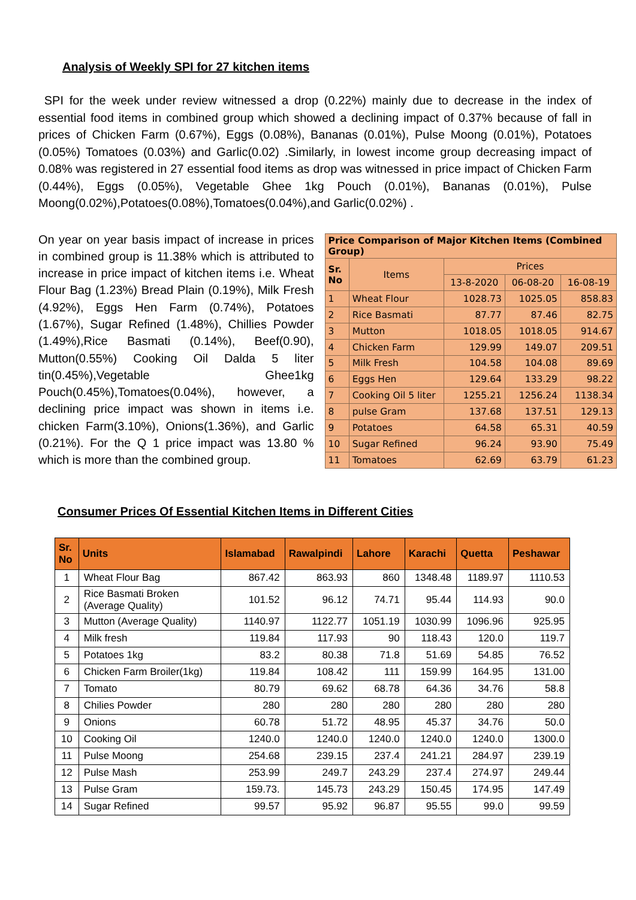Analysis of Weekly SPI for 27 kitchen items
SPI for the week under review witnessed a drop (0.22%) mainly due to decrease in the index of essential food items in combined group which showed a declining impact of 0.37% because of fall in prices of Chicken Farm (0.67%), Eggs (0.08%), Bananas (0.01%), Pulse Moong (0.01%), Potatoes (0.05%) Tomatoes (0.03%) and Garlic(0.02) .Similarly, in lowest income group decreasing impact of 0.08% was registered in 27 essential food items as drop was witnessed in price impact of Chicken Farm (0.44%), Eggs (0.05%), Vegetable Ghee 1kg Pouch (0.01%), Bananas (0.01%), Pulse Moong(0.02%),Potatoes(0.08%),Tomatoes(0.04%),and Garlic(0.02%) .
On year on year basis impact of increase in prices in combined group is 11.38% which is attributed to increase in price impact of kitchen items i.e. Wheat Flour Bag (1.23%) Bread Plain (0.19%), Milk Fresh (4.92%), Eggs Hen Farm (0.74%), Potatoes (1.67%), Sugar Refined (1.48%), Chillies Powder (1.49%),Rice Basmati (0.14%), Beef(0.90), Mutton(0.55%) Cooking Oil Dalda 5 liter tin(0.45%),Vegetable Ghee1kg Pouch(0.45%),Tomatoes(0.04%), however, a declining price impact was shown in items i.e. chicken Farm(3.10%), Onions(1.36%), and Garlic (0.21%). For the Q 1 price impact was 13.80 % which is more than the combined group.
| Price Comparison of Major Kitchen Items (Combined Group) | | | | |
| --- | --- | --- | --- | --- |
| Sr. No | Items | Prices | | |
| | | 13-8-2020 | 06-08-20 | 16-08-19 |
| 1 | Wheat Flour | 1028.73 | 1025.05 | 858.83 |
| 2 | Rice Basmati | 87.77 | 87.46 | 82.75 |
| 3 | Mutton | 1018.05 | 1018.05 | 914.67 |
| 4 | Chicken Farm | 129.99 | 149.07 | 209.51 |
| 5 | Milk Fresh | 104.58 | 104.08 | 89.69 |
| 6 | Eggs Hen | 129.64 | 133.29 | 98.22 |
| 7 | Cooking Oil 5 liter | 1255.21 | 1256.24 | 1138.34 |
| 8 | pulse Gram | 137.68 | 137.51 | 129.13 |
| 9 | Potatoes | 64.58 | 65.31 | 40.59 |
| 10 | Sugar Refined | 96.24 | 93.90 | 75.49 |
| 11 | Tomatoes | 62.69 | 63.79 | 61.23 |
Consumer Prices Of Essential Kitchen Items in Different Cities
| Sr. No | Units | Islamabad | Rawalpindi | Lahore | Karachi | Quetta | Peshawar |
| --- | --- | --- | --- | --- | --- | --- | --- |
| 1 | Wheat Flour Bag | 867.42 | 863.93 | 860 | 1348.48 | 1189.97 | 1110.53 |
| 2 | Rice Basmati Broken (Average Quality) | 101.52 | 96.12 | 74.71 | 95.44 | 114.93 | 90.0 |
| 3 | Mutton (Average Quality) | 1140.97 | 1122.77 | 1051.19 | 1030.99 | 1096.96 | 925.95 |
| 4 | Milk fresh | 119.84 | 117.93 | 90 | 118.43 | 120.0 | 119.7 |
| 5 | Potatoes 1kg | 83.2 | 80.38 | 71.8 | 51.69 | 54.85 | 76.52 |
| 6 | Chicken Farm Broiler(1kg) | 119.84 | 108.42 | 111 | 159.99 | 164.95 | 131.00 |
| 7 | Tomato | 80.79 | 69.62 | 68.78 | 64.36 | 34.76 | 58.8 |
| 8 | Chilies Powder | 280 | 280 | 280 | 280 | 280 | 280 |
| 9 | Onions | 60.78 | 51.72 | 48.95 | 45.37 | 34.76 | 50.0 |
| 10 | Cooking Oil | 1240.0 | 1240.0 | 1240.0 | 1240.0 | 1240.0 | 1300.0 |
| 11 | Pulse Moong | 254.68 | 239.15 | 237.4 | 241.21 | 284.97 | 239.19 |
| 12 | Pulse Mash | 253.99 | 249.7 | 243.29 | 237.4 | 274.97 | 249.44 |
| 13 | Pulse Gram | 159.73. | 145.73 | 243.29 | 150.45 | 174.95 | 147.49 |
| 14 | Sugar Refined | 99.57 | 95.92 | 96.87 | 95.55 | 99.0 | 99.59 |